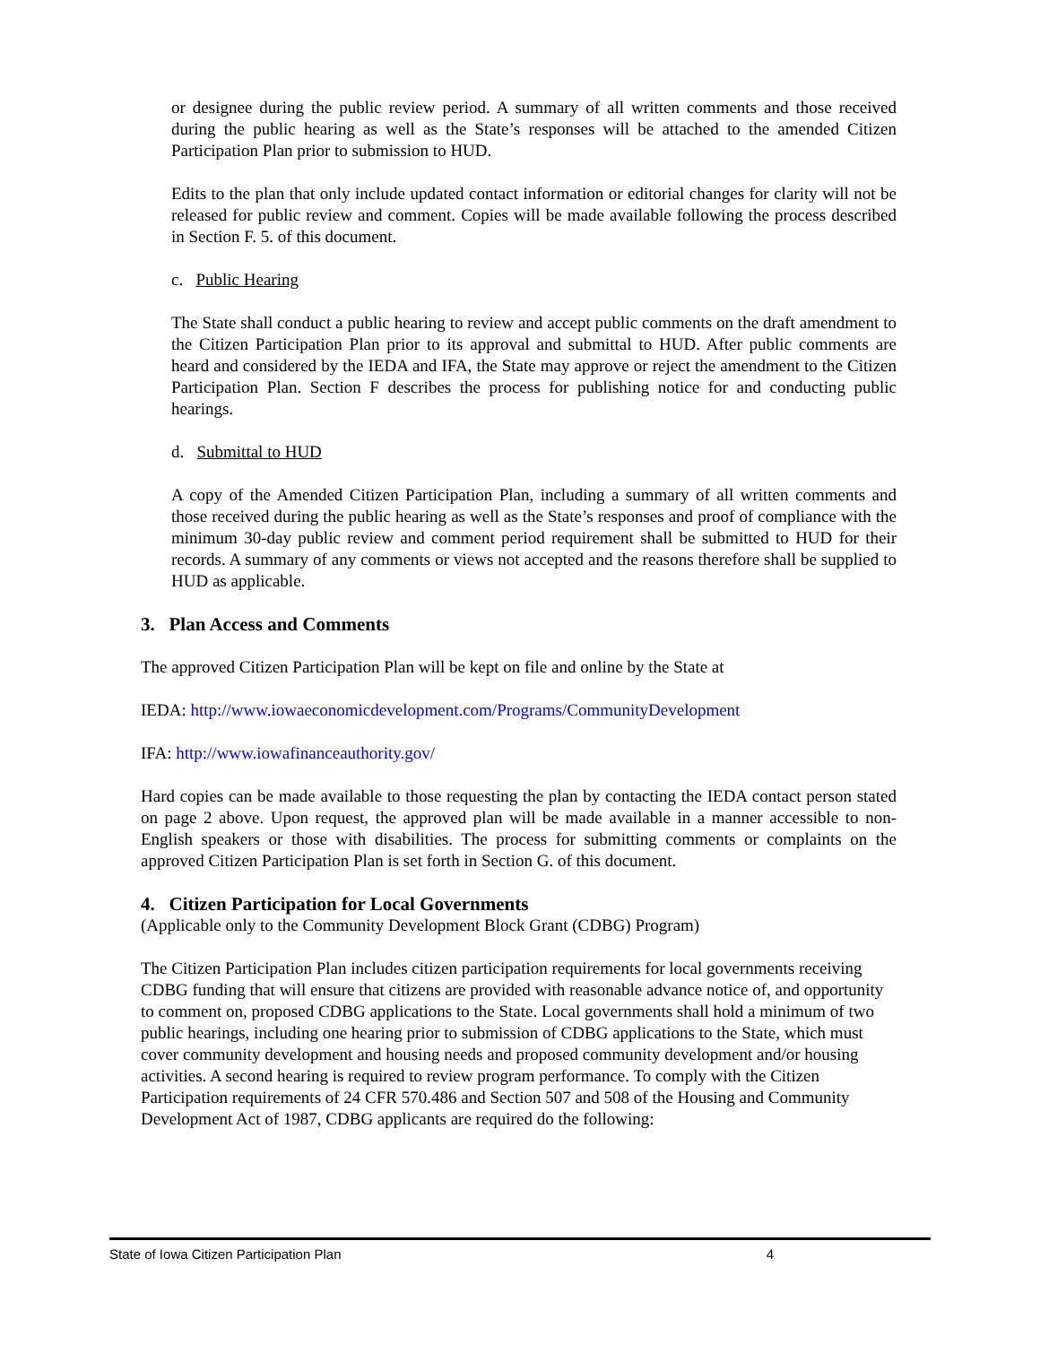or designee during the public review period. A summary of all written comments and those received during the public hearing as well as the State’s responses will be attached to the amended Citizen Participation Plan prior to submission to HUD.
Edits to the plan that only include updated contact information or editorial changes for clarity will not be released for public review and comment. Copies will be made available following the process described in Section F. 5. of this document.
c. Public Hearing
The State shall conduct a public hearing to review and accept public comments on the draft amendment to the Citizen Participation Plan prior to its approval and submittal to HUD. After public comments are heard and considered by the IEDA and IFA, the State may approve or reject the amendment to the Citizen Participation Plan. Section F describes the process for publishing notice for and conducting public hearings.
d. Submittal to HUD
A copy of the Amended Citizen Participation Plan, including a summary of all written comments and those received during the public hearing as well as the State’s responses and proof of compliance with the minimum 30-day public review and comment period requirement shall be submitted to HUD for their records. A summary of any comments or views not accepted and the reasons therefore shall be supplied to HUD as applicable.
3. Plan Access and Comments
The approved Citizen Participation Plan will be kept on file and online by the State at
IEDA: http://www.iowaeconomicdevelopment.com/Programs/CommunityDevelopment
IFA: http://www.iowafinanceauthority.gov/
Hard copies can be made available to those requesting the plan by contacting the IEDA contact person stated on page 2 above. Upon request, the approved plan will be made available in a manner accessible to non-English speakers or those with disabilities. The process for submitting comments or complaints on the approved Citizen Participation Plan is set forth in Section G. of this document.
4. Citizen Participation for Local Governments
(Applicable only to the Community Development Block Grant (CDBG) Program)
The Citizen Participation Plan includes citizen participation requirements for local governments receiving CDBG funding that will ensure that citizens are provided with reasonable advance notice of, and opportunity to comment on, proposed CDBG applications to the State. Local governments shall hold a minimum of two public hearings, including one hearing prior to submission of CDBG applications to the State, which must cover community development and housing needs and proposed community development and/or housing activities. A second hearing is required to review program performance. To comply with the Citizen Participation requirements of 24 CFR 570.486 and Section 507 and 508 of the Housing and Community Development Act of 1987, CDBG applicants are required do the following:
State of Iowa Citizen Participation Plan 4